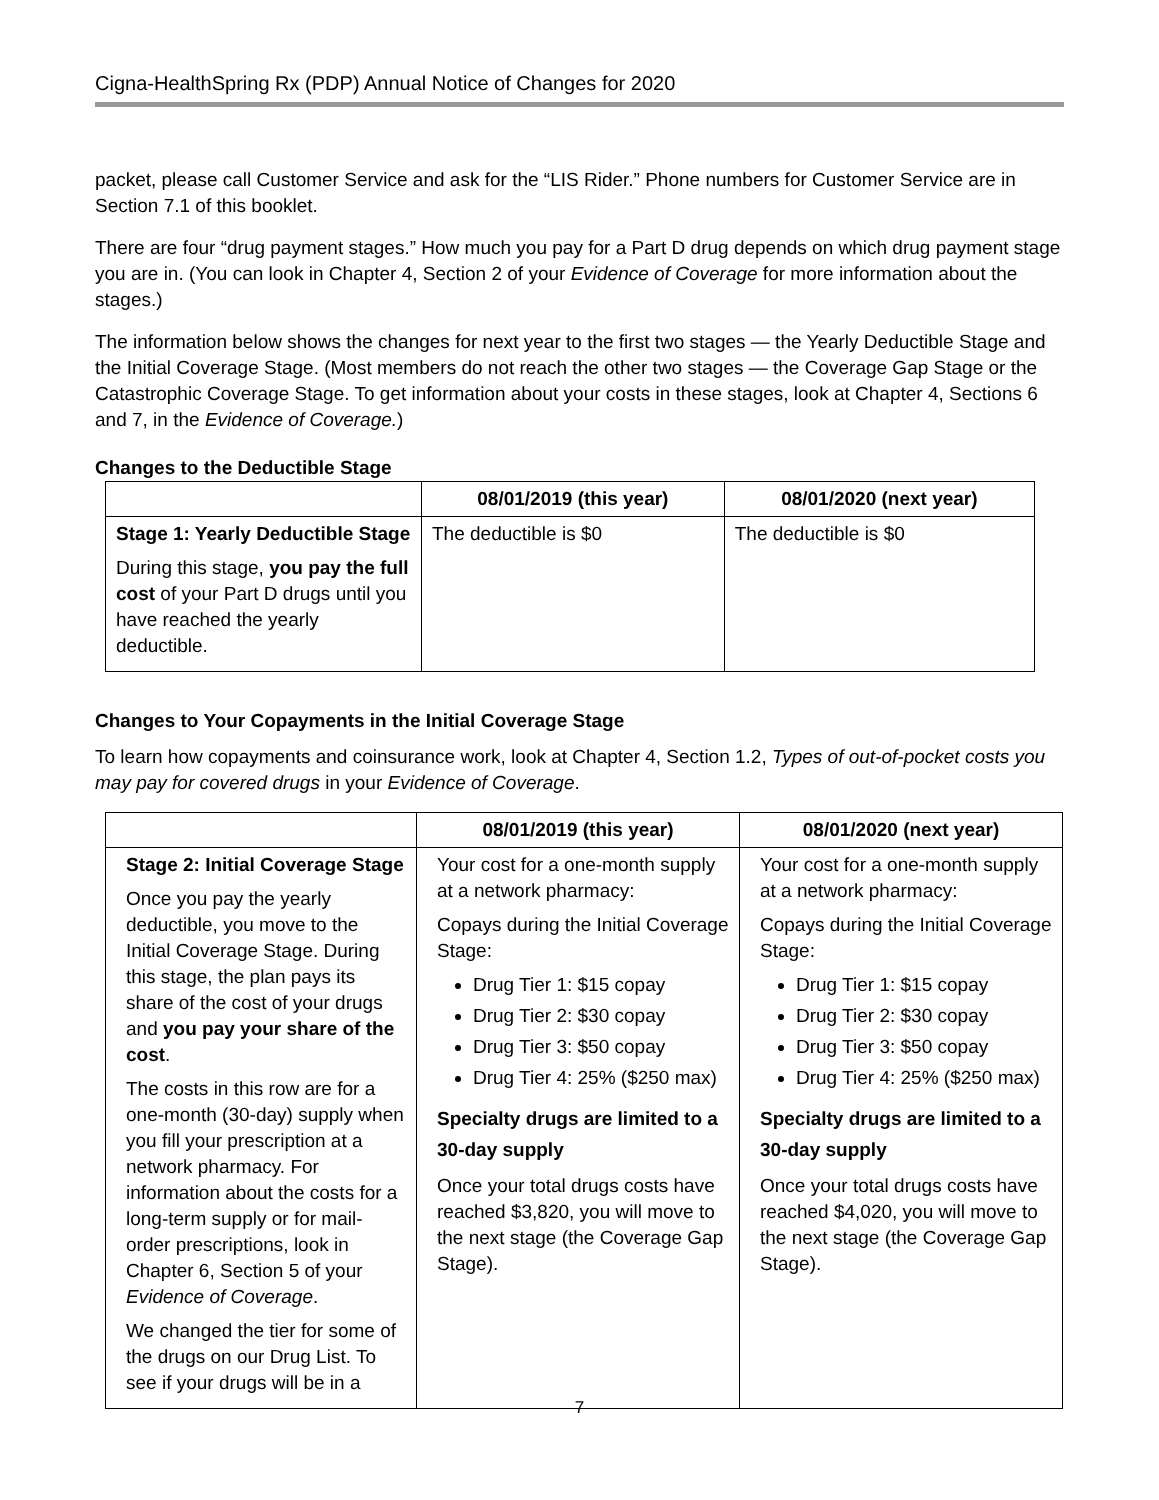Cigna-HealthSpring Rx (PDP) Annual Notice of Changes for 2020
packet, please call Customer Service and ask for the “LIS Rider.” Phone numbers for Customer Service are in Section 7.1 of this booklet.
There are four “drug payment stages.” How much you pay for a Part D drug depends on which drug payment stage you are in. (You can look in Chapter 4, Section 2 of your Evidence of Coverage for more information about the stages.)
The information below shows the changes for next year to the first two stages — the Yearly Deductible Stage and the Initial Coverage Stage. (Most members do not reach the other two stages — the Coverage Gap Stage or the Catastrophic Coverage Stage. To get information about your costs in these stages, look at Chapter 4, Sections 6 and 7, in the Evidence of Coverage.)
Changes to the Deductible Stage
| | 08/01/2019 (this year) | 08/01/2020 (next year) |
| --- | --- | --- |
| Stage 1: Yearly Deductible Stage During this stage, you pay the full cost of your Part D drugs until you have reached the yearly deductible. | The deductible is $0 | The deductible is $0 |
Changes to Your Copayments in the Initial Coverage Stage
To learn how copayments and coinsurance work, look at Chapter 4, Section 1.2, Types of out-of-pocket costs you may pay for covered drugs in your Evidence of Coverage.
| | 08/01/2019 (this year) | 08/01/2020 (next year) |
| --- | --- | --- |
| Stage 2: Initial Coverage Stage Once you pay the yearly deductible, you move to the Initial Coverage Stage. During this stage, the plan pays its share of the cost of your drugs and you pay your share of the cost . The costs in this row are for a one-month (30-day) supply when you fill your prescription at a network pharmacy. For information about the costs for a long-term supply or for mail-order prescriptions, look in Chapter 6, Section 5 of your Evidence of Coverage . We changed the tier for some of the drugs on our Drug List. To see if your drugs will be in a | Your cost for a one-month supply at a network pharmacy: Copays during the Initial Coverage Stage: Drug Tier 1: $15 copay Drug Tier 2: $30 copay Drug Tier 3: $50 copay Drug Tier 4: 25% ($250 max) Specialty drugs are limited to a 30-day supply Once your total drugs costs have reached $3,820, you will move to the next stage (the Coverage Gap Stage). | Your cost for a one-month supply at a network pharmacy: Copays during the Initial Coverage Stage: Drug Tier 1: $15 copay Drug Tier 2: $30 copay Drug Tier 3: $50 copay Drug Tier 4: 25% ($250 max) Specialty drugs are limited to a 30-day supply Once your total drugs costs have reached $4,020, you will move to the next stage (the Coverage Gap Stage). |
7